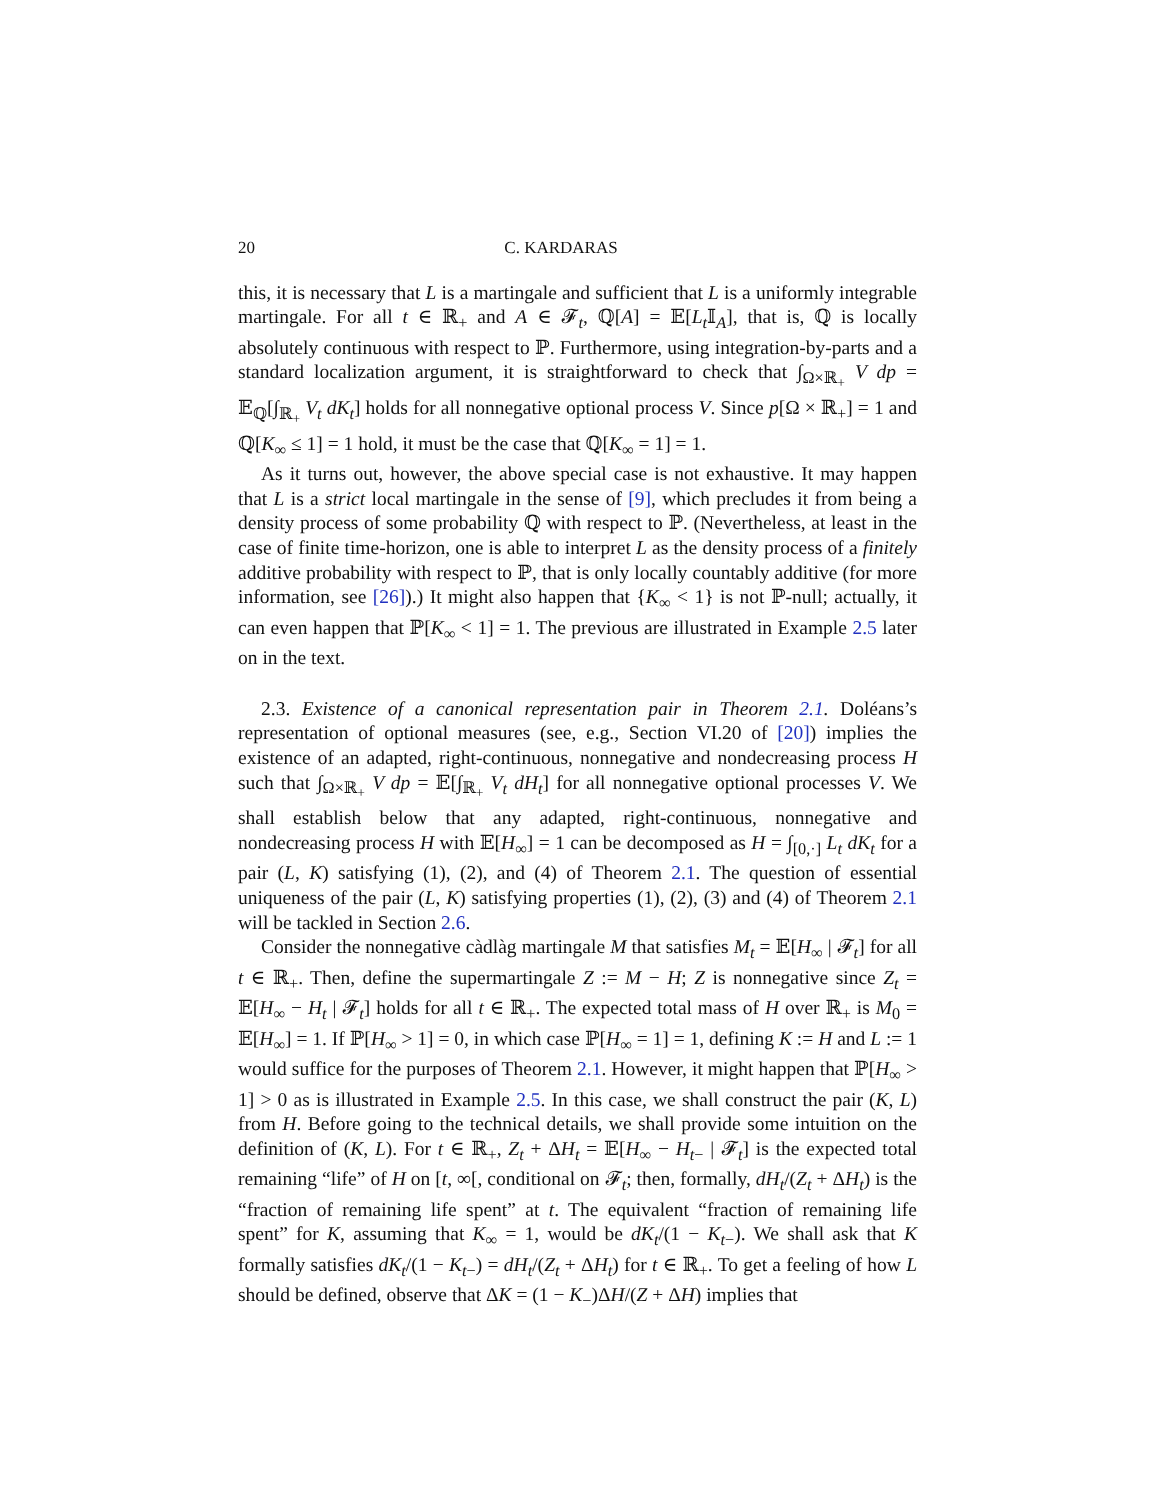20 C. KARDARAS
this, it is necessary that L is a martingale and sufficient that L is a uniformly integrable martingale. For all t ∈ ℝ<sub>+</sub> and A ∈ 𝓕<sub>t</sub>, ℚ[A] = 𝔼[L<sub>t</sub> 𝕀<sub>A</sub>], that is, ℚ is locally absolutely continuous with respect to ℙ. Furthermore, using integration-by-parts and a standard localization argument, it is straightforward to check that ∫<sub>Ω×ℝ<sub>+</sub></sub> V dp = 𝔼<sub>ℚ</sub>[∫<sub>ℝ<sub>+</sub></sub> V<sub>t</sub> dK<sub>t</sub>] holds for all nonnegative optional process V. Since p[Ω × ℝ<sub>+</sub>] = 1 and ℚ[K<sub>∞</sub> ≤ 1] = 1 hold, it must be the case that ℚ[K<sub>∞</sub> = 1] = 1.
As it turns out, however, the above special case is not exhaustive. It may happen that L is a strict local martingale in the sense of [9], which precludes it from being a density process of some probability ℚ with respect to ℙ. (Nevertheless, at least in the case of finite time-horizon, one is able to interpret L as the density process of a finitely additive probability with respect to ℙ, that is only locally countably additive (for more information, see [26]).) It might also happen that {K<sub>∞</sub> < 1} is not ℙ-null; actually, it can even happen that ℙ[K<sub>∞</sub> < 1] = 1. The previous are illustrated in Example 2.5 later on in the text.
2.3. Existence of a canonical representation pair in Theorem 2.1. Doléans’s representation of optional measures (see, e.g., Section VI.20 of [20]) implies the existence of an adapted, right-continuous, nonnegative and nondecreasing process H such that ∫<sub>Ω×ℝ<sub>+</sub></sub> V dp = 𝔼[∫<sub>ℝ<sub>+</sub></sub> V<sub>t</sub> dH<sub>t</sub>] for all nonnegative optional processes V. We shall establish below that any adapted, right-continuous, nonnegative and nondecreasing process H with 𝔼[H<sub>∞</sub>] = 1 can be decomposed as H = ∫<sub>[0,·]</sub> L<sub>t</sub> dK<sub>t</sub> for a pair (L, K) satisfying (1), (2), and (4) of Theorem 2.1. The question of essential uniqueness of the pair (L, K) satisfying properties (1), (2), (3) and (4) of Theorem 2.1 will be tackled in Section 2.6.
Consider the nonnegative càdlàg martingale M that satisfies M<sub>t</sub> = 𝔼[H<sub>∞</sub> | 𝓕<sub>t</sub>] for all t ∈ ℝ<sub>+</sub>. Then, define the supermartingale Z := M − H; Z is nonnegative since Z<sub>t</sub> = 𝔼[H<sub>∞</sub> − H<sub>t</sub> | 𝓕<sub>t</sub>] holds for all t ∈ ℝ<sub>+</sub>. The expected total mass of H over ℝ<sub>+</sub> is M<sub>0</sub> = 𝔼[H<sub>∞</sub>] = 1. If ℙ[H<sub>∞</sub> > 1] = 0, in which case ℙ[H<sub>∞</sub> = 1] = 1, defining K := H and L := 1 would suffice for the purposes of Theorem 2.1. However, it might happen that ℙ[H<sub>∞</sub> > 1] > 0 as is illustrated in Example 2.5. In this case, we shall construct the pair (K, L) from H. Before going to the technical details, we shall provide some intuition on the definition of (K, L). For t ∈ ℝ<sub>+</sub>, Z<sub>t</sub> + ΔH<sub>t</sub> = 𝔼[H<sub>∞</sub> − H<sub>t−</sub> | 𝓕<sub>t</sub>] is the expected total remaining “life” of H on [t, ∞[, conditional on 𝓕<sub>t</sub>; then, formally, dH<sub>t</sub>/(Z<sub>t</sub> + ΔH<sub>t</sub>) is the “fraction of remaining life spent” at t. The equivalent “fraction of remaining life spent” for K, assuming that K<sub>∞</sub> = 1, would be dK<sub>t</sub>/(1 − K<sub>t−</sub>). We shall ask that K formally satisfies dK<sub>t</sub>/(1 − K<sub>t−</sub>) = dH<sub>t</sub>/(Z<sub>t</sub> + ΔH<sub>t</sub>) for t ∈ ℝ<sub>+</sub>. To get a feeling of how L should be defined, observe that ΔK = (1 − K<sub>−</sub>)ΔH/(Z + ΔH) implies that